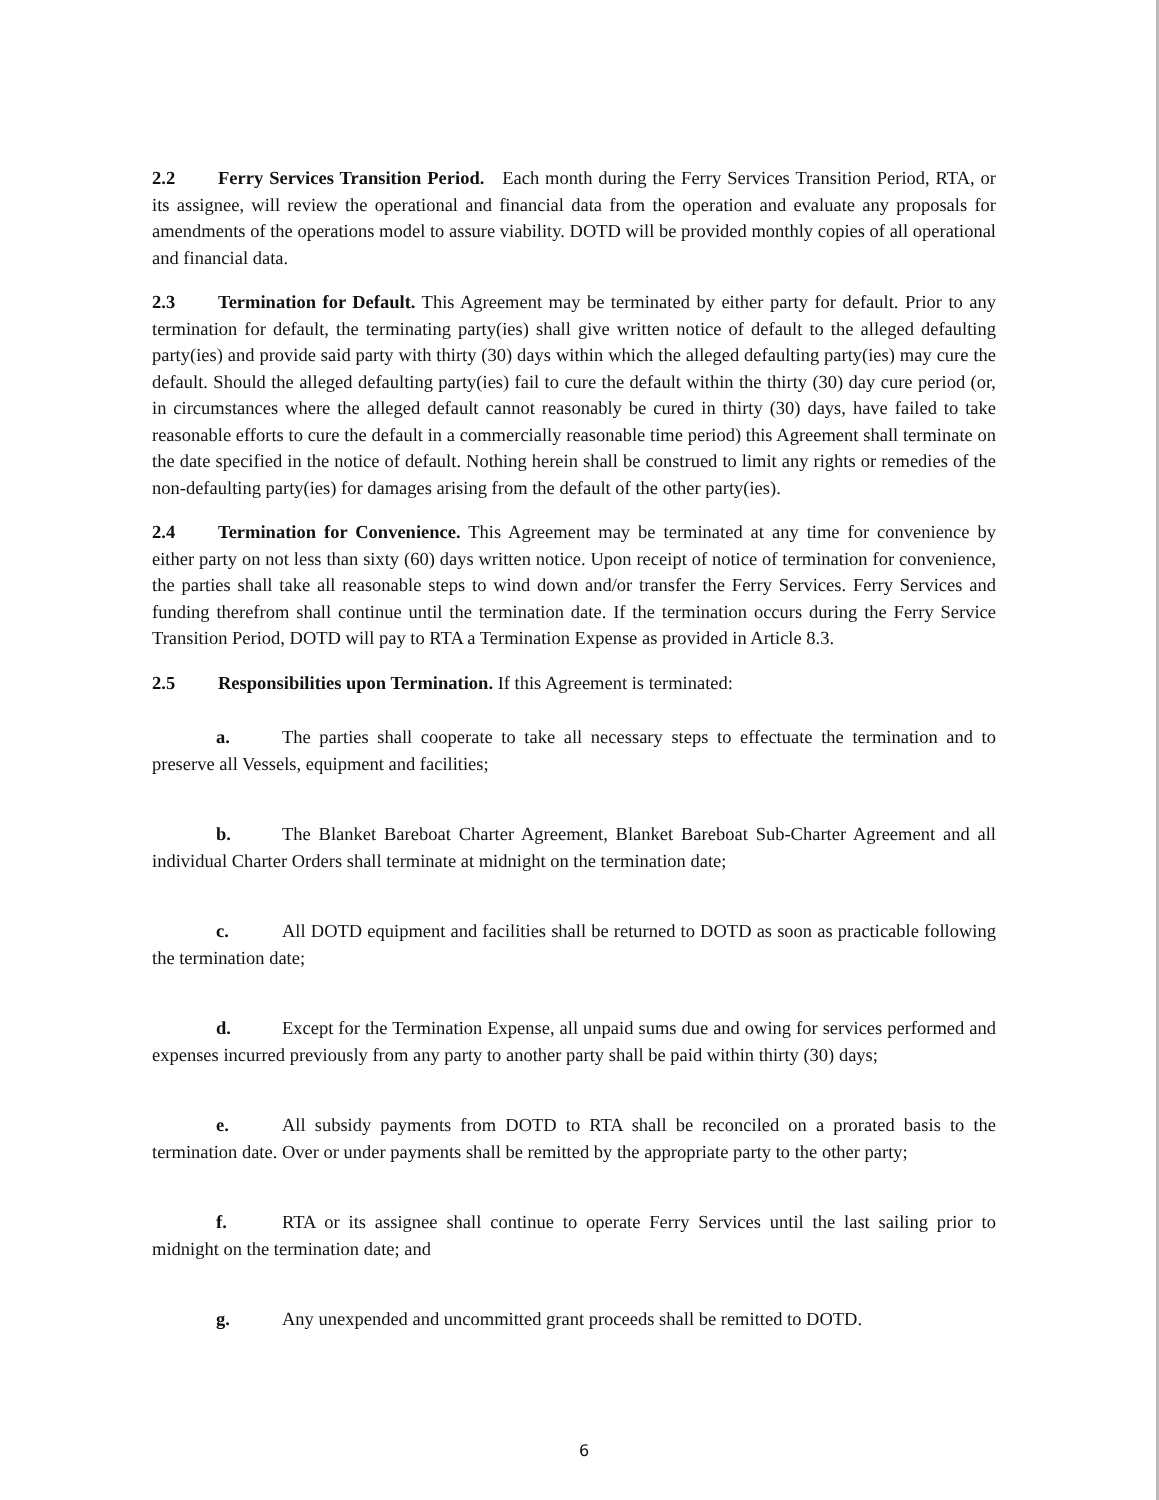2.2 Ferry Services Transition Period. Each month during the Ferry Services Transition Period, RTA, or its assignee, will review the operational and financial data from the operation and evaluate any proposals for amendments of the operations model to assure viability. DOTD will be provided monthly copies of all operational and financial data.
2.3 Termination for Default. This Agreement may be terminated by either party for default. Prior to any termination for default, the terminating party(ies) shall give written notice of default to the alleged defaulting party(ies) and provide said party with thirty (30) days within which the alleged defaulting party(ies) may cure the default. Should the alleged defaulting party(ies) fail to cure the default within the thirty (30) day cure period (or, in circumstances where the alleged default cannot reasonably be cured in thirty (30) days, have failed to take reasonable efforts to cure the default in a commercially reasonable time period) this Agreement shall terminate on the date specified in the notice of default. Nothing herein shall be construed to limit any rights or remedies of the non-defaulting party(ies) for damages arising from the default of the other party(ies).
2.4 Termination for Convenience. This Agreement may be terminated at any time for convenience by either party on not less than sixty (60) days written notice. Upon receipt of notice of termination for convenience, the parties shall take all reasonable steps to wind down and/or transfer the Ferry Services. Ferry Services and funding therefrom shall continue until the termination date. If the termination occurs during the Ferry Service Transition Period, DOTD will pay to RTA a Termination Expense as provided in Article 8.3.
2.5 Responsibilities upon Termination. If this Agreement is terminated:
a. The parties shall cooperate to take all necessary steps to effectuate the termination and to preserve all Vessels, equipment and facilities;
b. The Blanket Bareboat Charter Agreement, Blanket Bareboat Sub-Charter Agreement and all individual Charter Orders shall terminate at midnight on the termination date;
c. All DOTD equipment and facilities shall be returned to DOTD as soon as practicable following the termination date;
d. Except for the Termination Expense, all unpaid sums due and owing for services performed and expenses incurred previously from any party to another party shall be paid within thirty (30) days;
e. All subsidy payments from DOTD to RTA shall be reconciled on a prorated basis to the termination date. Over or under payments shall be remitted by the appropriate party to the other party;
f. RTA or its assignee shall continue to operate Ferry Services until the last sailing prior to midnight on the termination date; and
g. Any unexpended and uncommitted grant proceeds shall be remitted to DOTD.
6